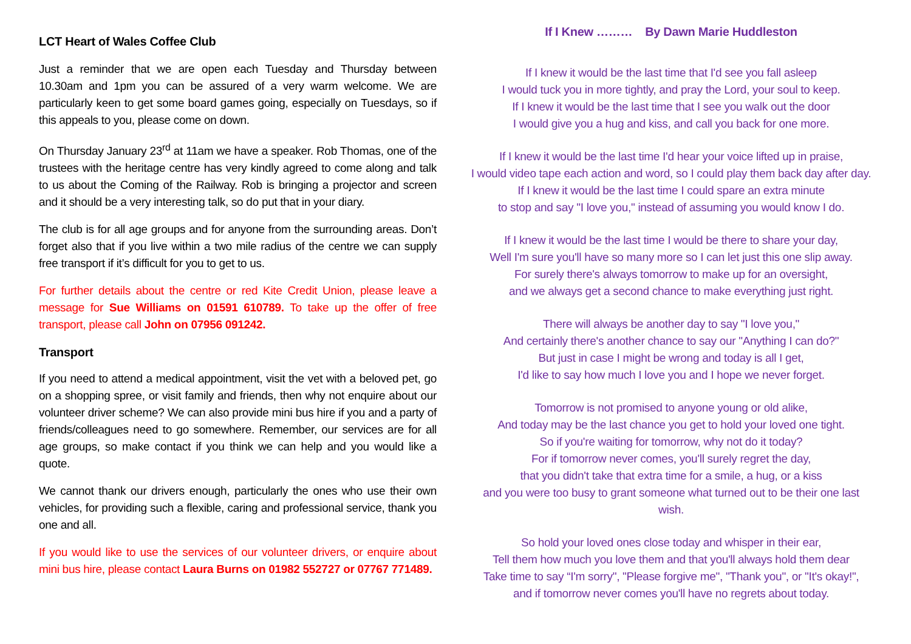LCT Heart of Wales Coffee Club
Just a reminder that we are open each Tuesday and Thursday between 10.30am and 1pm you can be assured of a very warm welcome. We are particularly keen to get some board games going, especially on Tuesdays, so if this appeals to you, please come on down.
On Thursday January 23<sup>rd</sup> at 11am we have a speaker. Rob Thomas, one of the trustees with the heritage centre has very kindly agreed to come along and talk to us about the Coming of the Railway. Rob is bringing a projector and screen and it should be a very interesting talk, so do put that in your diary.
The club is for all age groups and for anyone from the surrounding areas. Don’t forget also that if you live within a two mile radius of the centre we can supply free transport if it’s difficult for you to get to us.
For further details about the centre or red Kite Credit Union, please leave a message for Sue Williams on 01591 610789. To take up the offer of free transport, please call John on 07956 091242.
Transport
If you need to attend a medical appointment, visit the vet with a beloved pet, go on a shopping spree, or visit family and friends, then why not enquire about our volunteer driver scheme? We can also provide mini bus hire if you and a party of friends/colleagues need to go somewhere. Remember, our services are for all age groups, so make contact if you think we can help and you would like a quote.
We cannot thank our drivers enough, particularly the ones who use their own vehicles, for providing such a flexible, caring and professional service, thank you one and all.
If you would like to use the services of our volunteer drivers, or enquire about mini bus hire, please contact Laura Burns on 01982 552727 or 07767 771489.
If I Knew ……… By Dawn Marie Huddleston
If I knew it would be the last time that I'd see you fall asleep
I would tuck you in more tightly, and pray the Lord, your soul to keep.
If I knew it would be the last time that I see you walk out the door
I would give you a hug and kiss, and call you back for one more.
If I knew it would be the last time I'd hear your voice lifted up in praise,
I would video tape each action and word, so I could play them back day after day.
If I knew it would be the last time I could spare an extra minute
to stop and say "I love you," instead of assuming you would know I do.
If I knew it would be the last time I would be there to share your day,
Well I'm sure you'll have so many more so I can let just this one slip away.
For surely there's always tomorrow to make up for an oversight,
and we always get a second chance to make everything just right.
There will always be another day to say "I love you,"
And certainly there's another chance to say our "Anything I can do?"
But just in case I might be wrong and today is all I get,
I'd like to say how much I love you and I hope we never forget.
Tomorrow is not promised to anyone young or old alike,
And today may be the last chance you get to hold your loved one tight.
So if you're waiting for tomorrow, why not do it today?
For if tomorrow never comes, you'll surely regret the day,
that you didn't take that extra time for a smile, a hug, or a kiss
and you were too busy to grant someone what turned out to be their one last wish.
So hold your loved ones close today and whisper in their ear,
Tell them how much you love them and that you'll always hold them dear
Take time to say “I'm sorry", "Please forgive me", "Thank you", or "It's okay!",
and if tomorrow never comes you'll have no regrets about today.